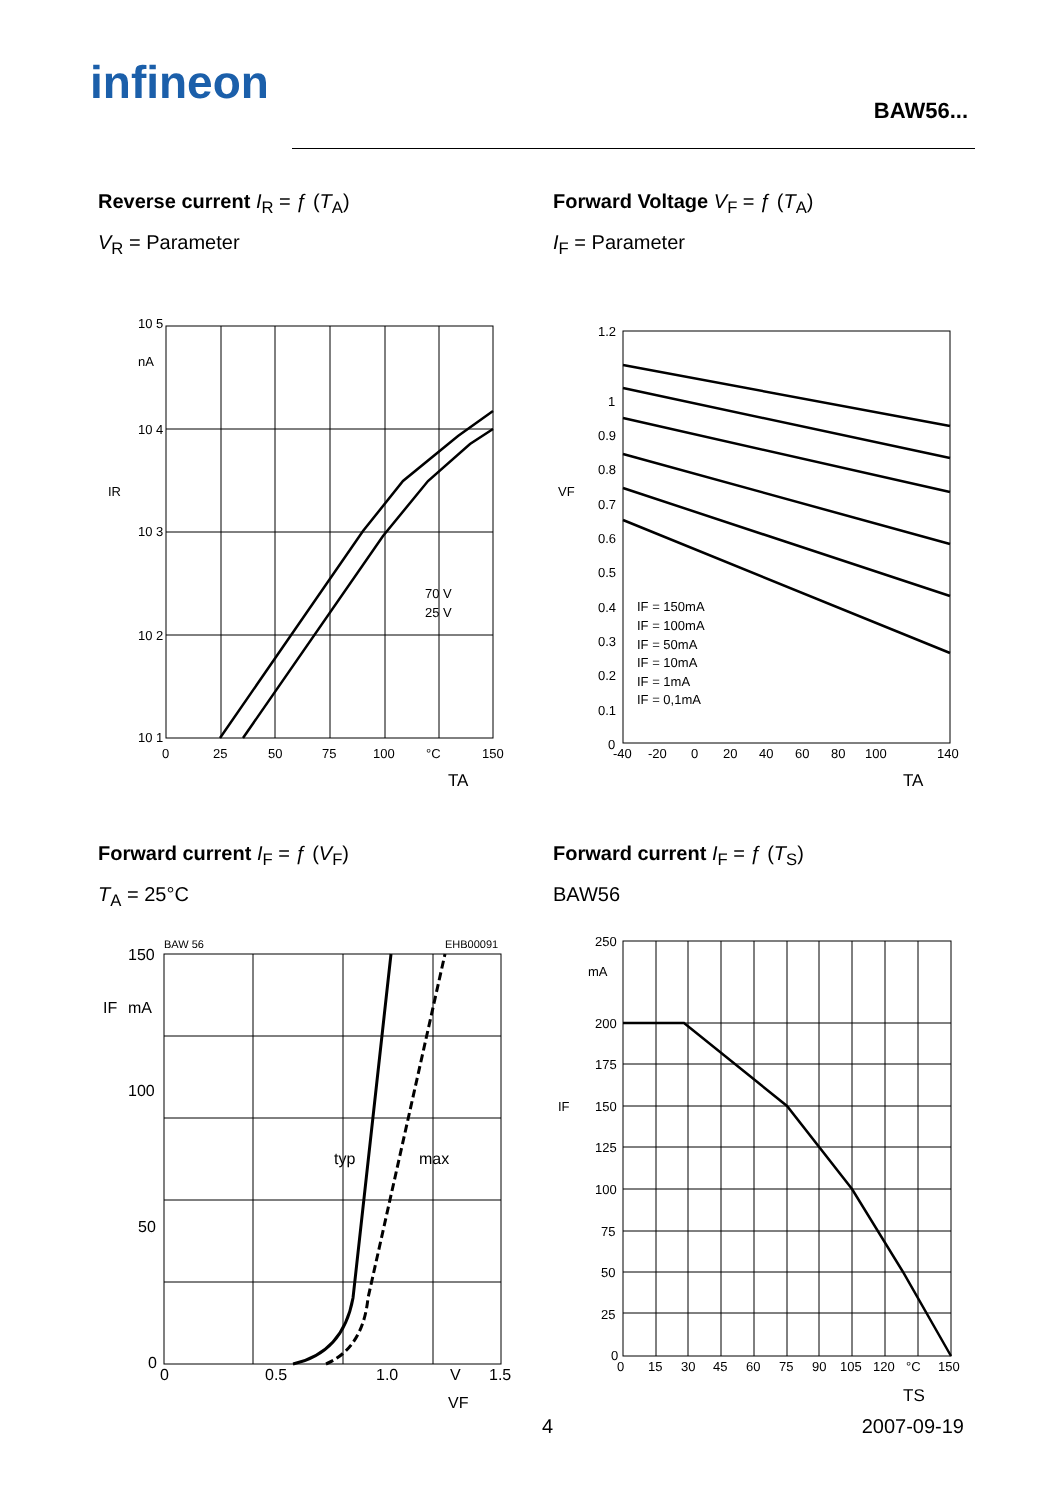infineon
BAW56...
Reverse current I<sub>R</sub> = ƒ (T<sub>A</sub>)
V<sub>R</sub> = Parameter
10 5
nA
10 4
10 3
10 2
10 1
0
25
50
75
100
°C
150
70 V
25 V
IR
TA
Forward Voltage V<sub>F</sub> = ƒ (T<sub>A</sub>)
I<sub>F</sub> = Parameter
1.2
1
0.9
0.8
0.7
0.6
0.5
0.4
0.3
0.2
0.1
0
-40
-20
0
20
40
60
80
100
140
IF = 150mA
IF = 100mA
IF = 50mA
IF = 10mA
IF = 1mA
IF = 0,1mA
VF
TA
Forward current I<sub>F</sub> = ƒ (V<sub>F</sub>)
T<sub>A</sub> = 25°C
150
mA
100
50
0
BAW 56
EHB00091
0
0.5
1.0
V
1.5
typ
max
IF
VF
Forward current I<sub>F</sub> = ƒ (T<sub>S</sub>)
BAW56
250
mA
200
175
150
125
100
75
50
25
0
0
15
30
45
60
75
90
105
120
°C
150
IF
TS
4 2007-09-19